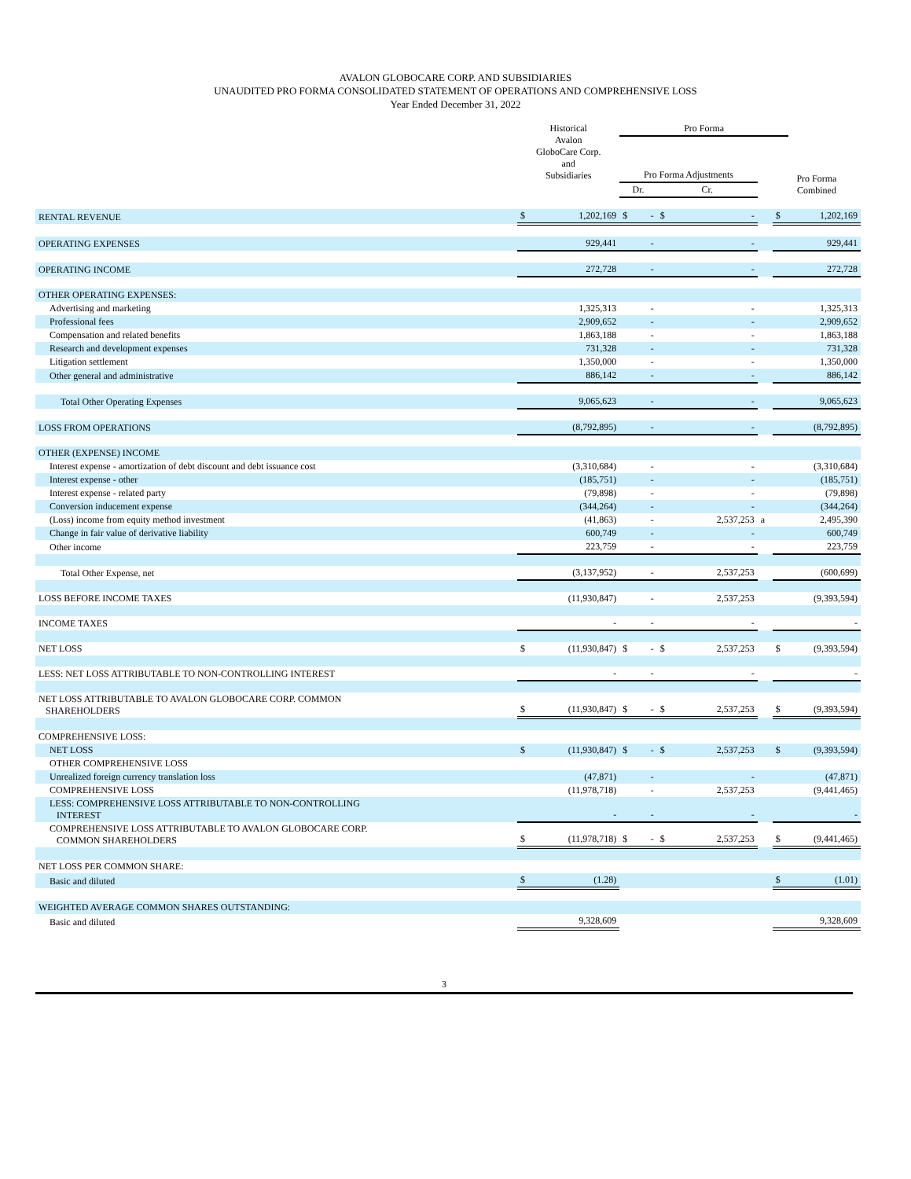AVALON GLOBOCARE CORP. AND SUBSIDIARIES
UNAUDITED PRO FORMA CONSOLIDATED STATEMENT OF OPERATIONS AND COMPREHENSIVE LOSS
Year Ended December 31, 2022
| | Historical Avalon GloboCare Corp. and Subsidiaries | | Pro Forma | | | | | | |
| --- | --- | --- | --- | --- | --- | --- | --- | --- | --- |
| | | | Pro Forma Adjustments | | | | | Pro Forma Combined | |
| | | | Dr. | | Cr. | | | | |
| RENTAL REVENUE | $ | 1,202,169 | $ | - | $ | - | | $ | 1,202,169 |
| OPERATING EXPENSES | | 929,441 | | - | | - | | | 929,441 |
| OPERATING INCOME | | 272,728 | | - | | - | | | 272,728 |
| OTHER OPERATING EXPENSES: | | | | | | | | | |
| Advertising and marketing | | 1,325,313 | | - | | - | | | 1,325,313 |
| Professional fees | | 2,909,652 | | - | | - | | | 2,909,652 |
| Compensation and related benefits | | 1,863,188 | | - | | - | | | 1,863,188 |
| Research and development expenses | | 731,328 | | - | | - | | | 731,328 |
| Litigation settlement | | 1,350,000 | | - | | - | | | 1,350,000 |
| Other general and administrative | | 886,142 | | - | | - | | | 886,142 |
| Total Other Operating Expenses | | 9,065,623 | | - | | - | | | 9,065,623 |
| LOSS FROM OPERATIONS | | (8,792,895) | | - | | - | | | (8,792,895) |
| OTHER (EXPENSE) INCOME | | | | | | | | | |
| Interest expense - amortization of debt discount and debt issuance cost | | (3,310,684) | | - | | - | | | (3,310,684) |
| Interest expense - other | | (185,751) | | - | | - | | | (185,751) |
| Interest expense - related party | | (79,898) | | - | | - | | | (79,898) |
| Conversion inducement expense | | (344,264) | | - | | - | | | (344,264) |
| (Loss) income from equity method investment | | (41,863) | | - | | 2,537,253 | a | | 2,495,390 |
| Change in fair value of derivative liability | | 600,749 | | - | | - | | | 600,749 |
| Other income | | 223,759 | | - | | - | | | 223,759 |
| Total Other Expense, net | | (3,137,952) | | - | | 2,537,253 | | | (600,699) |
| LOSS BEFORE INCOME TAXES | | (11,930,847) | | - | | 2,537,253 | | | (9,393,594) |
| INCOME TAXES | | - | | - | | - | | | - |
| NET LOSS | $ | (11,930,847) | $ | - | $ | 2,537,253 | | $ | (9,393,594) |
| LESS: NET LOSS ATTRIBUTABLE TO NON-CONTROLLING INTEREST | | - | | - | | - | | | - |
| NET LOSS ATTRIBUTABLE TO AVALON GLOBOCARE CORP. COMMON SHAREHOLDERS | $ | (11,930,847) | $ | - | $ | 2,537,253 | | $ | (9,393,594) |
| COMPREHENSIVE LOSS: | | | | | | | | | |
| NET LOSS | $ | (11,930,847) | $ | - | $ | 2,537,253 | | $ | (9,393,594) |
| OTHER COMPREHENSIVE LOSS | | | | | | | | | |
| Unrealized foreign currency translation loss | | (47,871) | | - | | - | | | (47,871) |
| COMPREHENSIVE LOSS | | (11,978,718) | | - | | 2,537,253 | | | (9,441,465) |
| LESS: COMPREHENSIVE LOSS ATTRIBUTABLE TO NON-CONTROLLING INTEREST | | - | | - | | - | | | - |
| COMPREHENSIVE LOSS ATTRIBUTABLE TO AVALON GLOBOCARE CORP. COMMON SHAREHOLDERS | $ | (11,978,718) | $ | - | $ | 2,537,253 | | $ | (9,441,465) |
| NET LOSS PER COMMON SHARE: | | | | | | | | | |
| Basic and diluted | $ | (1.28) | | | | | | $ | (1.01) |
| WEIGHTED AVERAGE COMMON SHARES OUTSTANDING: | | | | | | | | | |
| Basic and diluted | | 9,328,609 | | | | | | | 9,328,609 |
3